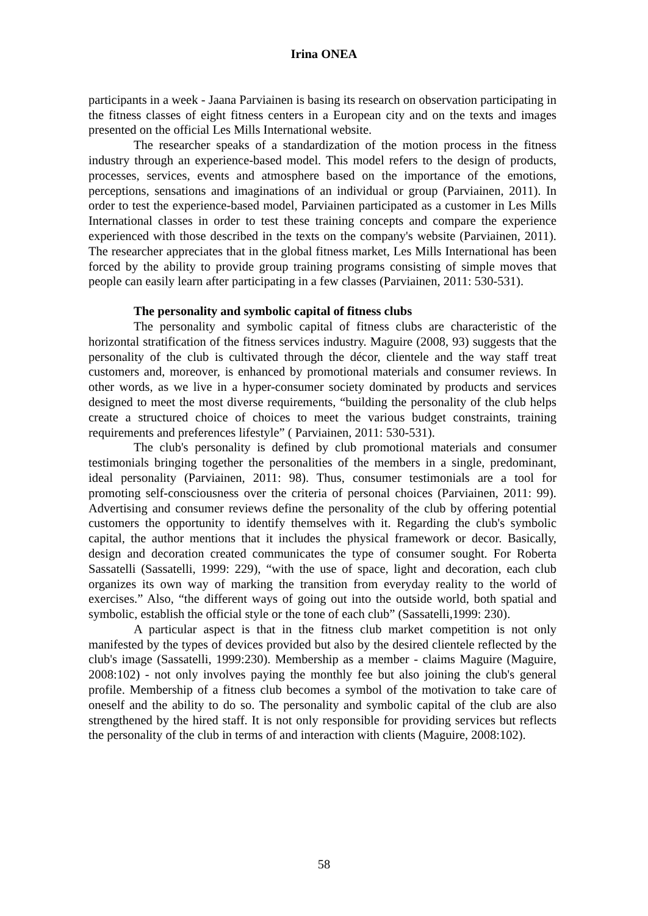Irina ONEA
participants in a week - Jaana Parviainen is basing its research on observation participating in the fitness classes of eight fitness centers in a European city and on the texts and images presented on the official Les Mills International website.
The researcher speaks of a standardization of the motion process in the fitness industry through an experience-based model. This model refers to the design of products, processes, services, events and atmosphere based on the importance of the emotions, perceptions, sensations and imaginations of an individual or group (Parviainen, 2011). In order to test the experience-based model, Parviainen participated as a customer in Les Mills International classes in order to test these training concepts and compare the experience experienced with those described in the texts on the company's website (Parviainen, 2011). The researcher appreciates that in the global fitness market, Les Mills International has been forced by the ability to provide group training programs consisting of simple moves that people can easily learn after participating in a few classes (Parviainen, 2011: 530-531).
The personality and symbolic capital of fitness clubs
The personality and symbolic capital of fitness clubs are characteristic of the horizontal stratification of the fitness services industry. Maguire (2008, 93) suggests that the personality of the club is cultivated through the décor, clientele and the way staff treat customers and, moreover, is enhanced by promotional materials and consumer reviews. In other words, as we live in a hyper-consumer society dominated by products and services designed to meet the most diverse requirements, “building the personality of the club helps create a structured choice of choices to meet the various budget constraints, training requirements and preferences lifestyle” ( Parviainen, 2011: 530-531).
The club's personality is defined by club promotional materials and consumer testimonials bringing together the personalities of the members in a single, predominant, ideal personality (Parviainen, 2011: 98). Thus, consumer testimonials are a tool for promoting self-consciousness over the criteria of personal choices (Parviainen, 2011: 99). Advertising and consumer reviews define the personality of the club by offering potential customers the opportunity to identify themselves with it. Regarding the club's symbolic capital, the author mentions that it includes the physical framework or decor. Basically, design and decoration created communicates the type of consumer sought. For Roberta Sassatelli (Sassatelli, 1999: 229), “with the use of space, light and decoration, each club organizes its own way of marking the transition from everyday reality to the world of exercises.” Also, “the different ways of going out into the outside world, both spatial and symbolic, establish the official style or the tone of each club” (Sassatelli,1999: 230).
A particular aspect is that in the fitness club market competition is not only manifested by the types of devices provided but also by the desired clientele reflected by the club's image (Sassatelli, 1999:230). Membership as a member - claims Maguire (Maguire, 2008:102) - not only involves paying the monthly fee but also joining the club's general profile. Membership of a fitness club becomes a symbol of the motivation to take care of oneself and the ability to do so. The personality and symbolic capital of the club are also strengthened by the hired staff. It is not only responsible for providing services but reflects the personality of the club in terms of and interaction with clients (Maguire, 2008:102).
58